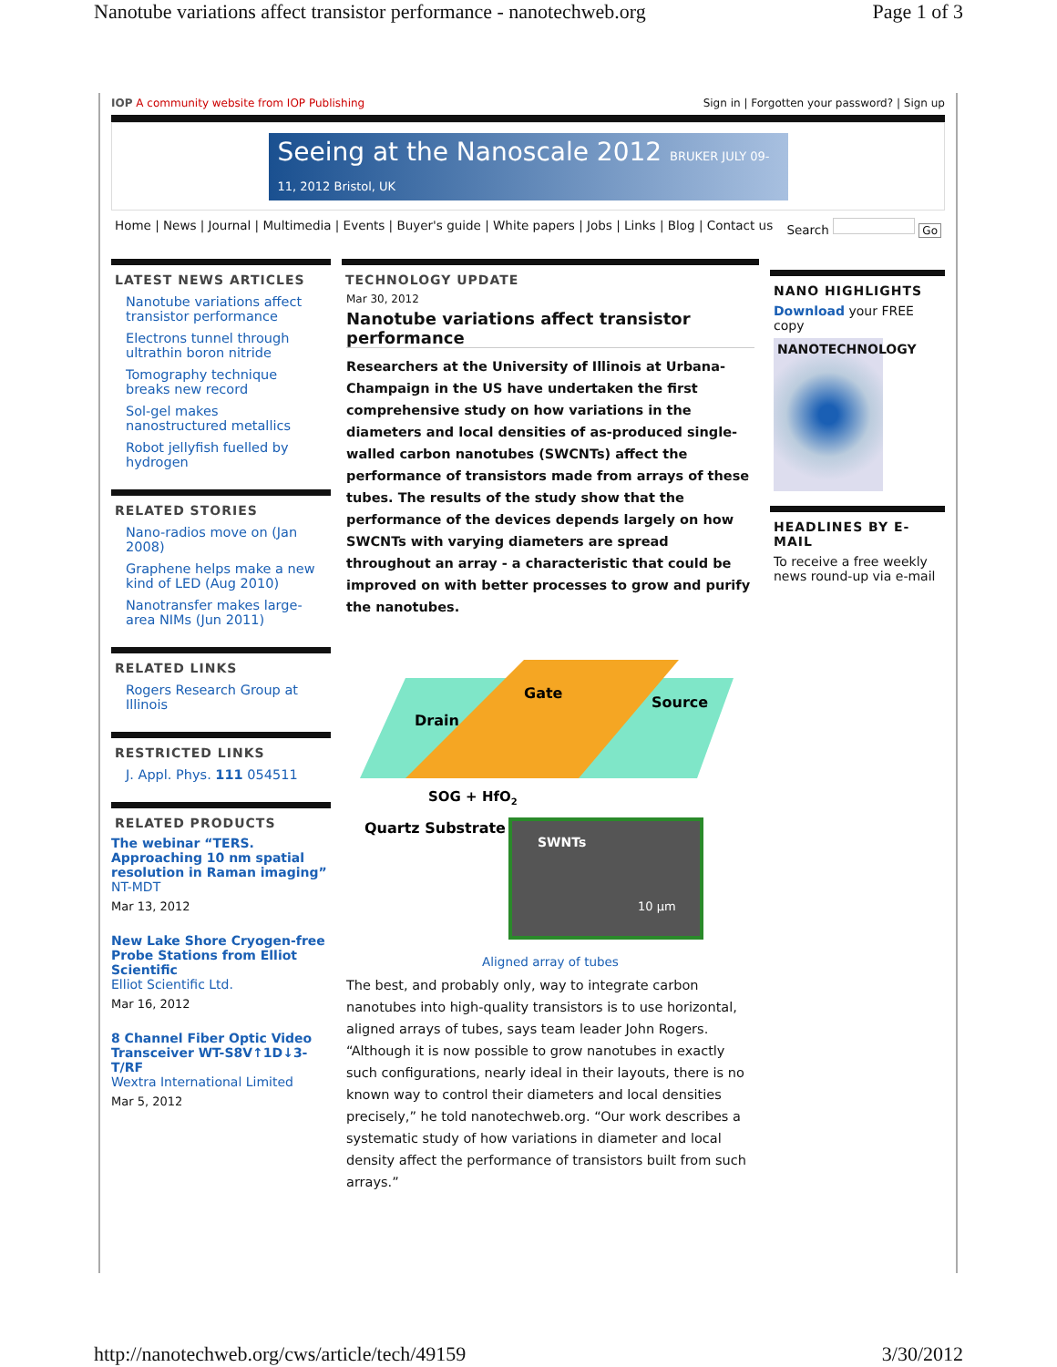Nanotube variations affect transistor performance - nanotechweb.org Page 1 of 3
IOP A community website from IOP Publishing Sign in | Forgotten your password? | Sign up
Seeing at the Nanoscale 2012 BRUKER JULY 09-11, 2012 Bristol, UK
Home | News | Journal | Multimedia | Events | Buyer's guide | White papers | Jobs | Links | Blog | Contact us Search Go
LATEST NEWS ARTICLES
Nanotube variations affect transistor performance
Electrons tunnel through ultrathin boron nitride
Tomography technique breaks new record
Sol-gel makes nanostructured metallics
Robot jellyfish fuelled by hydrogen
RELATED STORIES
Nano-radios move on (Jan 2008)
Graphene helps make a new kind of LED (Aug 2010)
Nanotransfer makes large-area NIMs (Jun 2011)
RELATED LINKS
Rogers Research Group at Illinois
RESTRICTED LINKS
J. Appl. Phys. 111 054511
RELATED PRODUCTS
The webinar “TERS. Approaching 10 nm spatial resolution in Raman imaging”
NT-MDT
Mar 13, 2012
New Lake Shore Cryogen-free Probe Stations from Elliot Scientific
Elliot Scientific Ltd.
Mar 16, 2012
8 Channel Fiber Optic Video Transceiver WT-S8V↑1D↓3-T/RF
Wextra International Limited
Mar 5, 2012
TECHNOLOGY UPDATE
Mar 30, 2012
Nanotube variations affect transistor performance
Researchers at the University of Illinois at Urbana-Champaign in the US have undertaken the first comprehensive study on how variations in the diameters and local densities of as-produced single-walled carbon nanotubes (SWCNTs) affect the performance of transistors made from arrays of these tubes. The results of the study show that the performance of the devices depends largely on how SWCNTs with varying diameters are spread throughout an array - a characteristic that could be improved on with better processes to grow and purify the nanotubes.
Gate
Drain
Source
SOG + HfO2
Quartz Substrate
SWNTs
10 µm
Aligned array of tubes
The best, and probably only, way to integrate carbon nanotubes into high-quality transistors is to use horizontal, aligned arrays of tubes, says team leader John Rogers. “Although it is now possible to grow nanotubes in exactly such configurations, nearly ideal in their layouts, there is no known way to control their diameters and local densities precisely,” he told nanotechweb.org. “Our work describes a systematic study of how variations in diameter and local density affect the performance of transistors built from such arrays.”
NANO HIGHLIGHTS
Download your FREE copy
NANOTECHNOLOGY
HEADLINES BY E-MAIL
To receive a free weekly news round-up via e-mail
http://nanotechweb.org/cws/article/tech/49159 3/30/2012